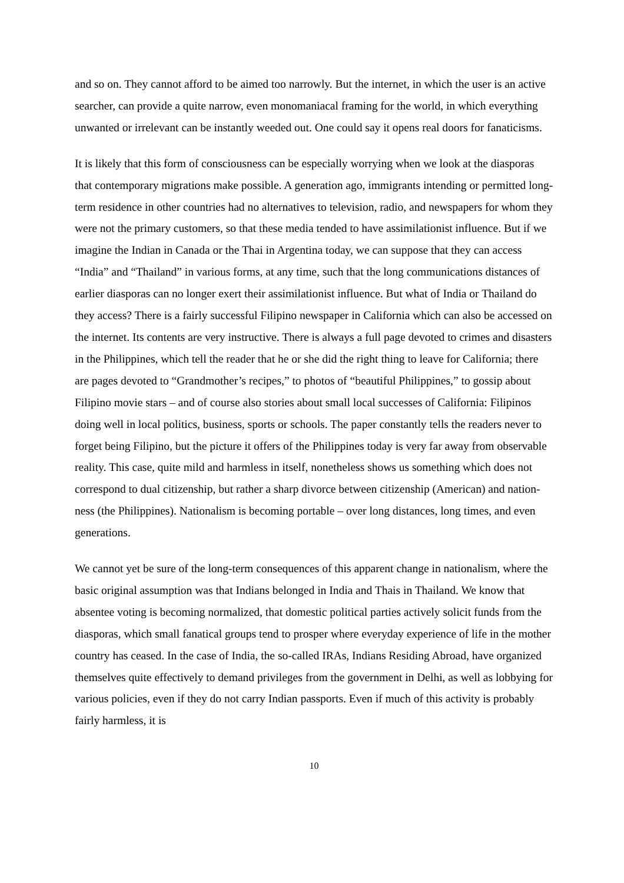and so on. They cannot afford to be aimed too narrowly. But the internet, in which the user is an active searcher, can provide a quite narrow, even monomaniacal framing for the world, in which everything unwanted or irrelevant can be instantly weeded out. One could say it opens real doors for fanaticisms.
It is likely that this form of consciousness can be especially worrying when we look at the diasporas that contemporary migrations make possible. A generation ago, immigrants intending or permitted long-term residence in other countries had no alternatives to television, radio, and newspapers for whom they were not the primary customers, so that these media tended to have assimilationist influence. But if we imagine the Indian in Canada or the Thai in Argentina today, we can suppose that they can access “India” and “Thailand” in various forms, at any time, such that the long communications distances of earlier diasporas can no longer exert their assimilationist influence. But what of India or Thailand do they access? There is a fairly successful Filipino newspaper in California which can also be accessed on the internet. Its contents are very instructive. There is always a full page devoted to crimes and disasters in the Philippines, which tell the reader that he or she did the right thing to leave for California; there are pages devoted to “Grandmother’s recipes,” to photos of “beautiful Philippines,” to gossip about Filipino movie stars – and of course also stories about small local successes of California: Filipinos doing well in local politics, business, sports or schools. The paper constantly tells the readers never to forget being Filipino, but the picture it offers of the Philippines today is very far away from observable reality. This case, quite mild and harmless in itself, nonetheless shows us something which does not correspond to dual citizenship, but rather a sharp divorce between citizenship (American) and nation-ness (the Philippines). Nationalism is becoming portable – over long distances, long times, and even generations.
We cannot yet be sure of the long-term consequences of this apparent change in nationalism, where the basic original assumption was that Indians belonged in India and Thais in Thailand. We know that absentee voting is becoming normalized, that domestic political parties actively solicit funds from the diasporas, which small fanatical groups tend to prosper where everyday experience of life in the mother country has ceased. In the case of India, the so-called IRAs, Indians Residing Abroad, have organized themselves quite effectively to demand privileges from the government in Delhi, as well as lobbying for various policies, even if they do not carry Indian passports. Even if much of this activity is probably fairly harmless, it is
10